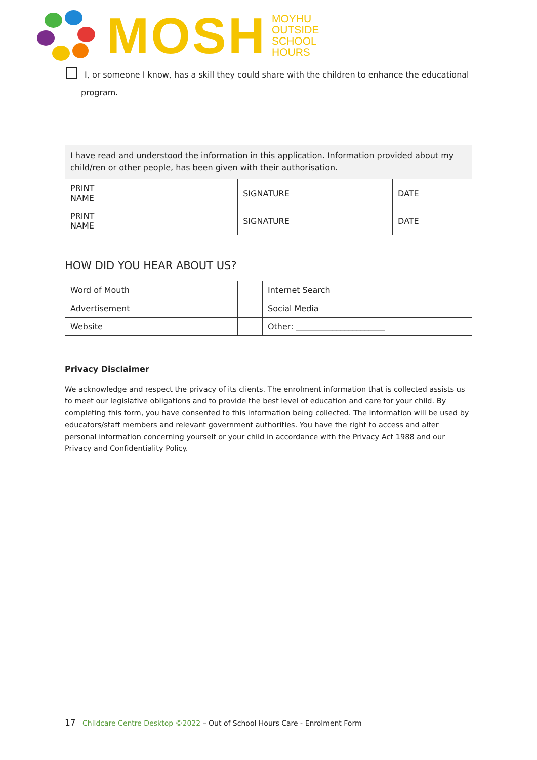MOSH
MOYHU
OUTSIDE
SCHOOL
HOURS
I, or someone I know, has a skill they could share with the children to enhance the educational
program.
| I have read and understood the information in this application. Information provided about my child/ren or other people, has been given with their authorisation. | | | | | |
| PRINT NAME | | SIGNATURE | | DATE | |
| PRINT NAME | | SIGNATURE | | DATE | |
HOW DID YOU HEAR ABOUT US?
| Word of Mouth | | Internet Search | |
| Advertisement | | Social Media | |
| Website | | Other: ______________________ | |
Privacy Disclaimer
We acknowledge and respect the privacy of its clients. The enrolment information that is collected assists us to meet our legislative obligations and to provide the best level of education and care for your child. By completing this form, you have consented to this information being collected. The information will be used by educators/staff members and relevant government authorities. You have the right to access and alter personal information concerning yourself or your child in accordance with the Privacy Act 1988 and our Privacy and Confidentiality Policy.
17 Childcare Centre Desktop ©2022 – Out of School Hours Care - Enrolment Form